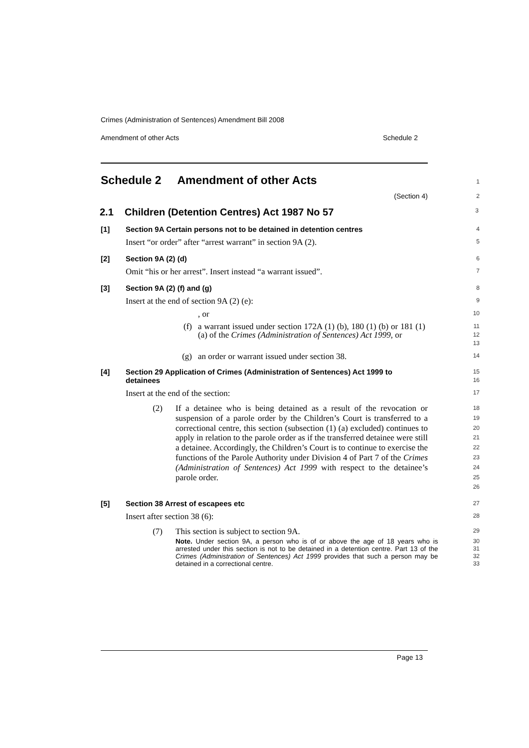Crimes (Administration of Sentences) Amendment Bill 2008
Amendment of other Acts Schedule 2
Schedule 2 Amendment of other Acts
1
(Section 4)
2
2.1 Children (Detention Centres) Act 1987 No 57
3
[1] Section 9A Certain persons not to be detained in detention centres
4
Insert “or order” after “arrest warrant” in section 9A (2).
5
[2] Section 9A (2) (d)
6
Omit “his or her arrest”. Insert instead “a warrant issued”.
7
[3] Section 9A (2) (f) and (g)
8
Insert at the end of section 9A (2) (e):
9
, or
10
(f) a warrant issued under section 172A (1) (b), 180 (1) (b) or 181 (1) (a) of the Crimes (Administration of Sentences) Act 1999, or
11
12
13
(g) an order or warrant issued under section 38.
14
[4] Section 29 Application of Crimes (Administration of Sentences) Act 1999 to detainees
15
16
Insert at the end of the section:
17
(2) If a detainee who is being detained as a result of the revocation or suspension of a parole order by the Children’s Court is transferred to a correctional centre, this section (subsection (1) (a) excluded) continues to apply in relation to the parole order as if the transferred detainee were still a detainee. Accordingly, the Children’s Court is to continue to exercise the functions of the Parole Authority under Division 4 of Part 7 of the Crimes (Administration of Sentences) Act 1999 with respect to the detainee’s parole order.
18
19
20
21
22
23
24
25
26
[5] Section 38 Arrest of escapees etc
27
Insert after section 38 (6):
28
(7) This section is subject to section 9A.
29
Note. Under section 9A, a person who is of or above the age of 18 years who is arrested under this section is not to be detained in a detention centre. Part 13 of the Crimes (Administration of Sentences) Act 1999 provides that such a person may be detained in a correctional centre.
30
31
32
33
Page 13